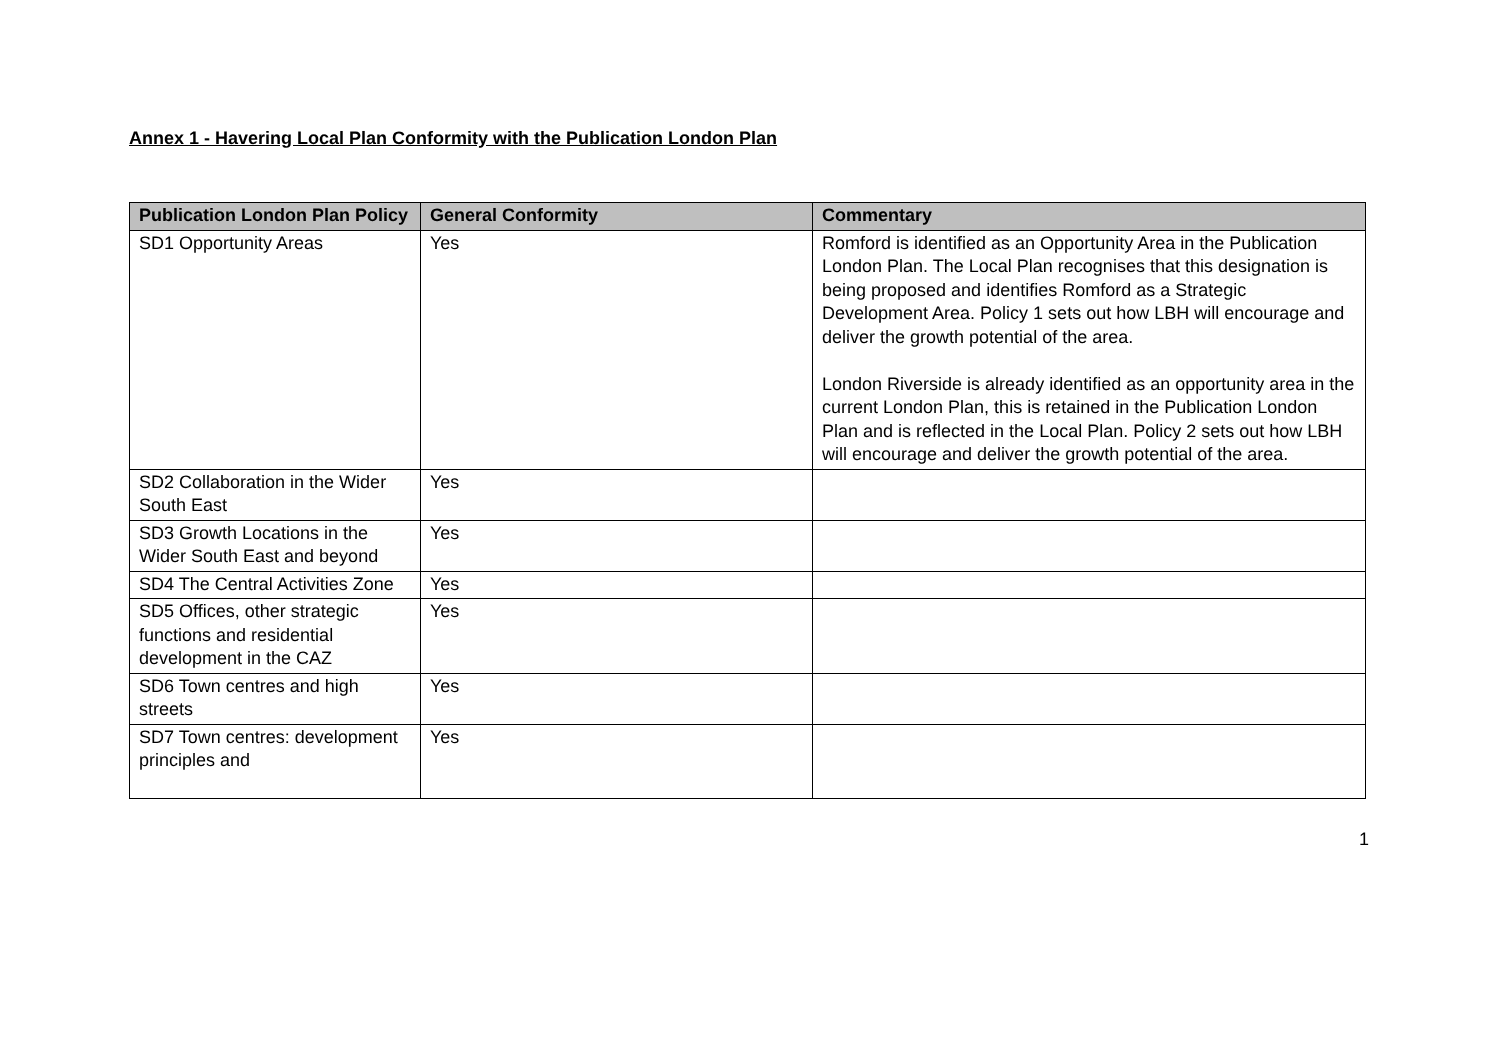Annex 1 - Havering Local Plan Conformity with the Publication London Plan
| Publication London Plan Policy | General Conformity | Commentary |
| --- | --- | --- |
| SD1 Opportunity Areas | Yes | Romford is identified as an Opportunity Area in the Publication London Plan. The Local Plan recognises that this designation is being proposed and identifies Romford as a Strategic Development Area. Policy 1 sets out how LBH will encourage and deliver the growth potential of the area. London Riverside is already identified as an opportunity area in the current London Plan, this is retained in the Publication London Plan and is reflected in the Local Plan. Policy 2 sets out how LBH will encourage and deliver the growth potential of the area. |
| SD2 Collaboration in the Wider South East | Yes | |
| SD3 Growth Locations in the Wider South East and beyond | Yes | |
| SD4 The Central Activities Zone | Yes | |
| SD5 Offices, other strategic functions and residential development in the CAZ | Yes | |
| SD6 Town centres and high streets | Yes | |
| SD7 Town centres: development principles and | Yes | |
1